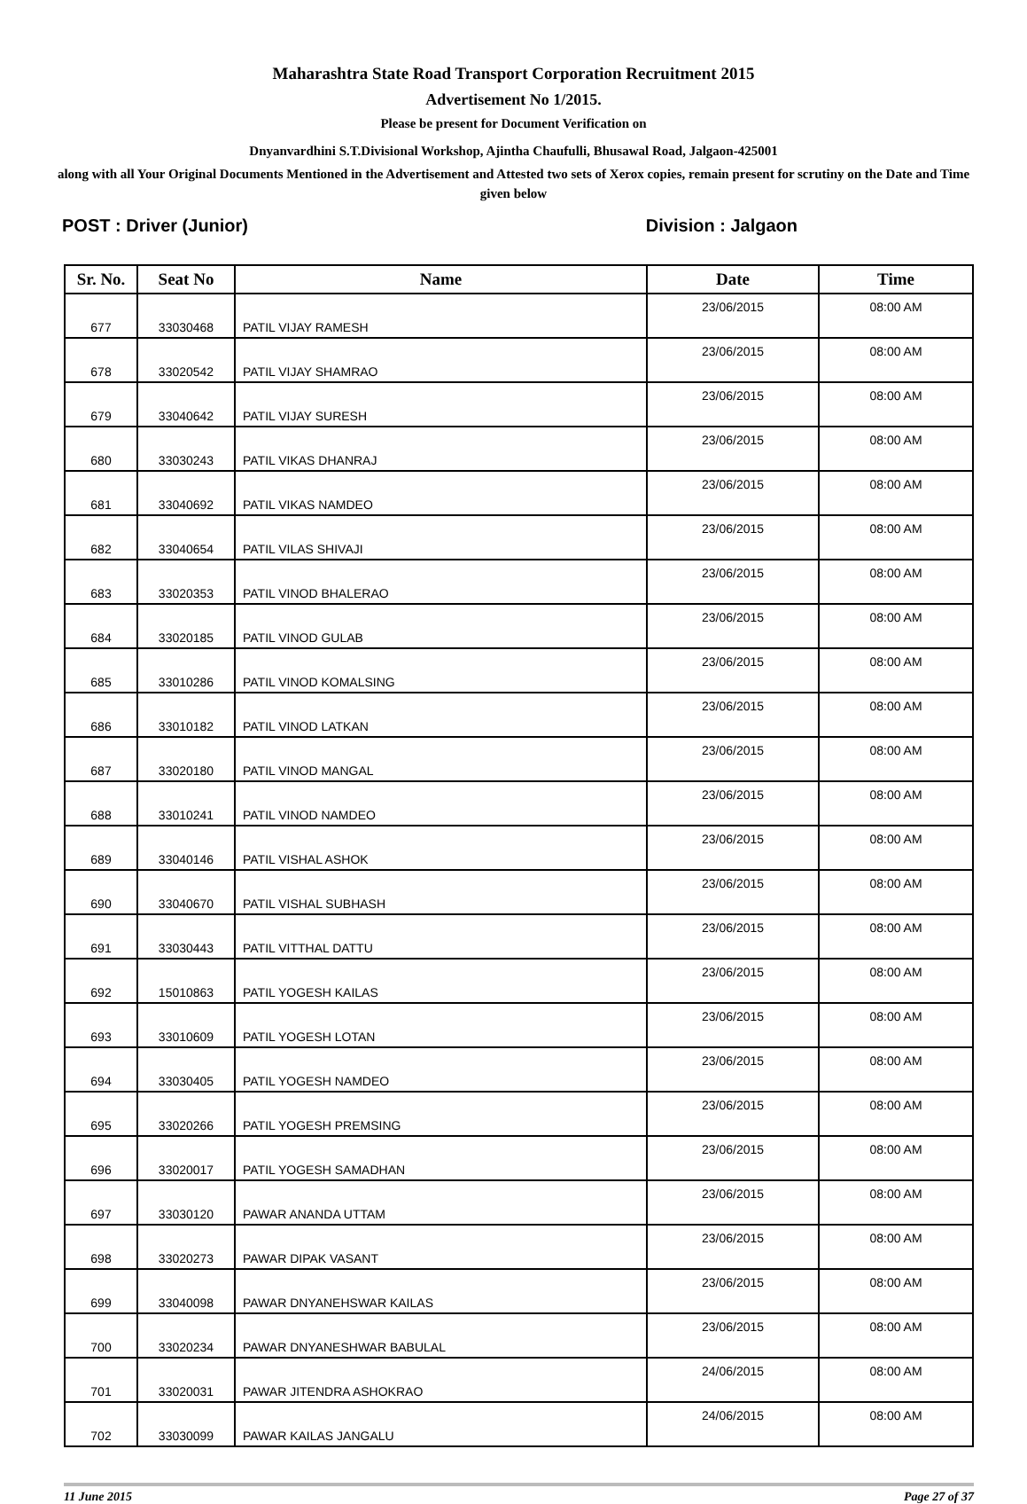Maharashtra State Road Transport Corporation Recruitment 2015
Advertisement No 1/2015.
Please be present for Document Verification on
Dnyanvardhini S.T.Divisional Workshop, Ajintha Chaufulli, Bhusawal Road, Jalgaon-425001
along with all Your Original Documents Mentioned in the Advertisement and Attested two sets of Xerox copies, remain present for scrutiny on the Date and Time given below
POST : Driver (Junior) Division : Jalgaon
| Sr. No. | Seat No | Name | Date | Time |
| --- | --- | --- | --- | --- |
| 677 | 33030468 | PATIL VIJAY RAMESH | 23/06/2015 | 08:00 AM |
| 678 | 33020542 | PATIL VIJAY SHAMRAO | 23/06/2015 | 08:00 AM |
| 679 | 33040642 | PATIL VIJAY SURESH | 23/06/2015 | 08:00 AM |
| 680 | 33030243 | PATIL VIKAS DHANRAJ | 23/06/2015 | 08:00 AM |
| 681 | 33040692 | PATIL VIKAS NAMDEO | 23/06/2015 | 08:00 AM |
| 682 | 33040654 | PATIL VILAS SHIVAJI | 23/06/2015 | 08:00 AM |
| 683 | 33020353 | PATIL VINOD BHALERAO | 23/06/2015 | 08:00 AM |
| 684 | 33020185 | PATIL VINOD GULAB | 23/06/2015 | 08:00 AM |
| 685 | 33010286 | PATIL VINOD KOMALSING | 23/06/2015 | 08:00 AM |
| 686 | 33010182 | PATIL VINOD LATKAN | 23/06/2015 | 08:00 AM |
| 687 | 33020180 | PATIL VINOD MANGAL | 23/06/2015 | 08:00 AM |
| 688 | 33010241 | PATIL VINOD NAMDEO | 23/06/2015 | 08:00 AM |
| 689 | 33040146 | PATIL VISHAL ASHOK | 23/06/2015 | 08:00 AM |
| 690 | 33040670 | PATIL VISHAL SUBHASH | 23/06/2015 | 08:00 AM |
| 691 | 33030443 | PATIL VITTHAL DATTU | 23/06/2015 | 08:00 AM |
| 692 | 15010863 | PATIL YOGESH KAILAS | 23/06/2015 | 08:00 AM |
| 693 | 33010609 | PATIL YOGESH LOTAN | 23/06/2015 | 08:00 AM |
| 694 | 33030405 | PATIL YOGESH NAMDEO | 23/06/2015 | 08:00 AM |
| 695 | 33020266 | PATIL YOGESH PREMSING | 23/06/2015 | 08:00 AM |
| 696 | 33020017 | PATIL YOGESH SAMADHAN | 23/06/2015 | 08:00 AM |
| 697 | 33030120 | PAWAR ANANDA UTTAM | 23/06/2015 | 08:00 AM |
| 698 | 33020273 | PAWAR DIPAK VASANT | 23/06/2015 | 08:00 AM |
| 699 | 33040098 | PAWAR DNYANEHSWAR KAILAS | 23/06/2015 | 08:00 AM |
| 700 | 33020234 | PAWAR DNYANESHWAR BABULAL | 23/06/2015 | 08:00 AM |
| 701 | 33020031 | PAWAR JITENDRA ASHOKRAO | 24/06/2015 | 08:00 AM |
| 702 | 33030099 | PAWAR KAILAS JANGALU | 24/06/2015 | 08:00 AM |
11 June 2015 Page 27 of 37